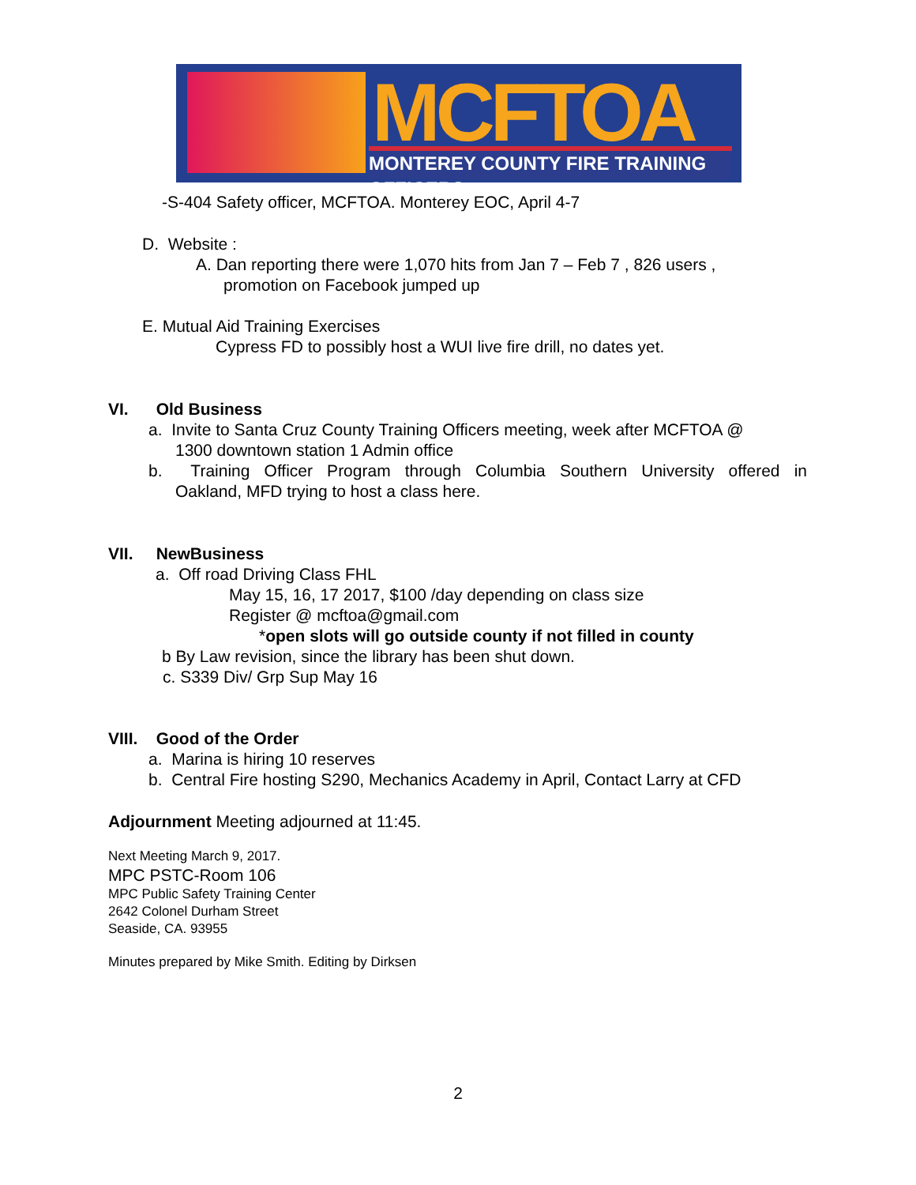MCFTOA
MONTEREY COUNTY FIRE TRAINING OFFICERS
-S-404 Safety officer, MCFTOA. Monterey EOC, April 4-7
D. Website :
A. Dan reporting there were 1,070 hits from Jan 7 – Feb 7 , 826 users ,
promotion on Facebook jumped up
E. Mutual Aid Training Exercises
Cypress FD to possibly host a WUI live fire drill, no dates yet.
VI. Old Business
a. Invite to Santa Cruz County Training Officers meeting, week after MCFTOA @
1300 downtown station 1 Admin office
b. Training Officer Program through Columbia Southern University offered in
Oakland, MFD trying to host a class here.
VII. NewBusiness
a. Off road Driving Class FHL
May 15, 16, 17 2017, $100 /day depending on class size
Register @ mcftoa@gmail.com
*open slots will go outside county if not filled in county
b By Law revision, since the library has been shut down.
c. S339 Div/ Grp Sup May 16
VIII. Good of the Order
a. Marina is hiring 10 reserves
b. Central Fire hosting S290, Mechanics Academy in April, Contact Larry at CFD
Adjournment Meeting adjourned at 11:45.
Next Meeting March 9, 2017.
MPC PSTC-Room 106
MPC Public Safety Training Center
2642 Colonel Durham Street
Seaside, CA. 93955
Minutes prepared by Mike Smith. Editing by Dirksen
2